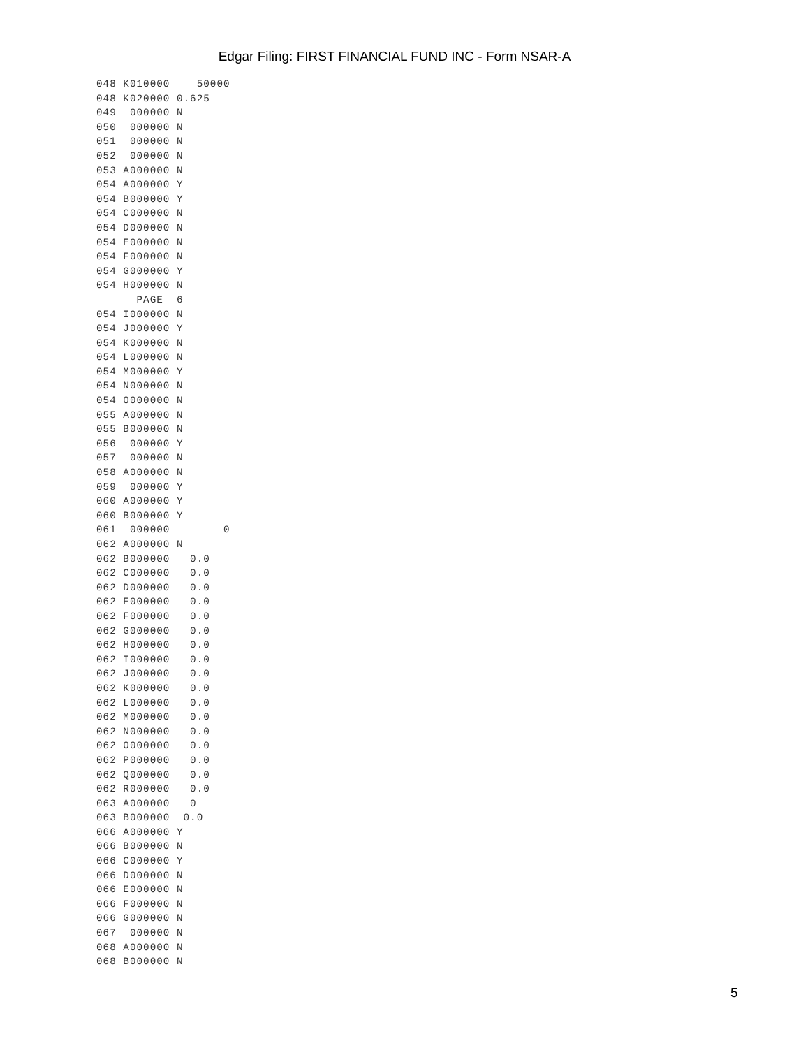Edgar Filing: FIRST FINANCIAL FUND INC - Form NSAR-A
048 K010000    50000
048 K020000 0.625
049  000000 N
050  000000 N
051  000000 N
052  000000 N
053 A000000 N
054 A000000 Y
054 B000000 Y
054 C000000 N
054 D000000 N
054 E000000 N
054 F000000 N
054 G000000 Y
054 H000000 N
      PAGE  6
054 I000000 N
054 J000000 Y
054 K000000 N
054 L000000 N
054 M000000 Y
054 N000000 N
054 O000000 N
055 A000000 N
055 B000000 N
056  000000 Y
057  000000 N
058 A000000 N
059  000000 Y
060 A000000 Y
060 B000000 Y
061  000000        0
062 A000000 N
062 B000000   0.0
062 C000000   0.0
062 D000000   0.0
062 E000000   0.0
062 F000000   0.0
062 G000000   0.0
062 H000000   0.0
062 I000000   0.0
062 J000000   0.0
062 K000000   0.0
062 L000000   0.0
062 M000000   0.0
062 N000000   0.0
062 O000000   0.0
062 P000000   0.0
062 Q000000   0.0
062 R000000   0.0
063 A000000   0
063 B000000  0.0
066 A000000 Y
066 B000000 N
066 C000000 Y
066 D000000 N
066 E000000 N
066 F000000 N
066 G000000 N
067  000000 N
068 A000000 N
068 B000000 N
5